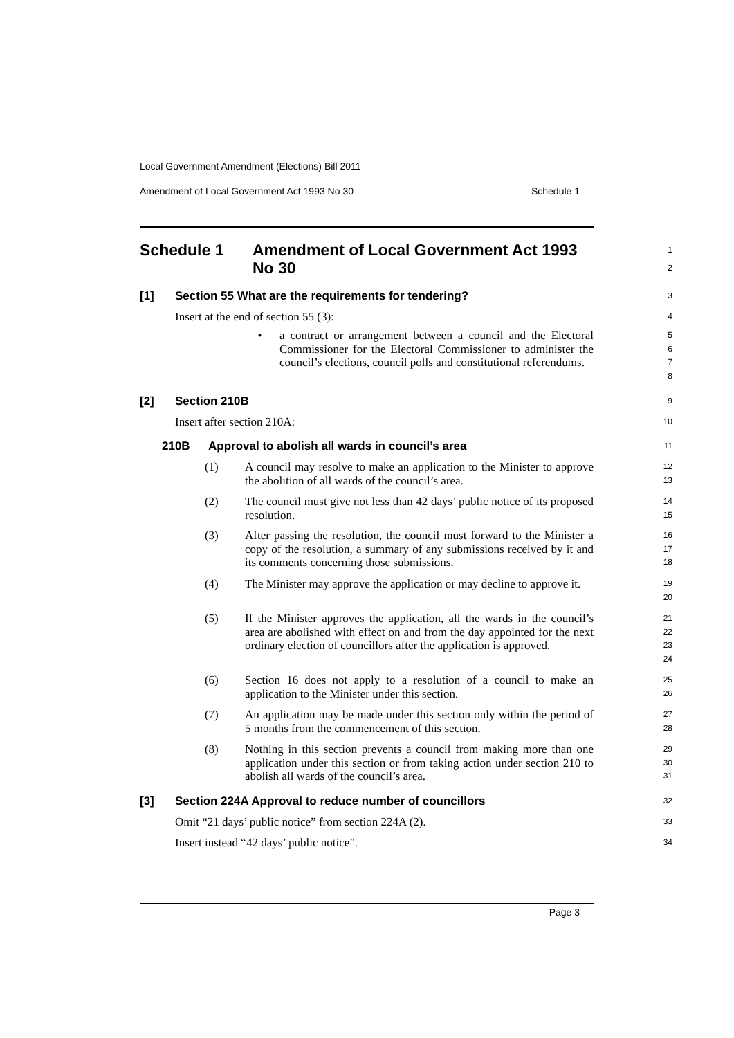Local Government Amendment (Elections) Bill 2011
Amendment of Local Government Act 1993 No 30 Schedule 1
Schedule 1 Amendment of Local Government Act 1993 No 30
1
2
[1] Section 55 What are the requirements for tendering?
3
Insert at the end of section 55 (3):
4
• a contract or arrangement between a council and the Electoral Commissioner for the Electoral Commissioner to administer the council’s elections, council polls and constitutional referendums.
5
6
7
8
[2] Section 210B
9
Insert after section 210A:
10
210B Approval to abolish all wards in council’s area
11
(1) A council may resolve to make an application to the Minister to approve the abolition of all wards of the council’s area.
12
13
(2) The council must give not less than 42 days’ public notice of its proposed resolution.
14
15
(3) After passing the resolution, the council must forward to the Minister a copy of the resolution, a summary of any submissions received by it and its comments concerning those submissions.
16
17
18
(4) The Minister may approve the application or may decline to approve it.
19
20
(5) If the Minister approves the application, all the wards in the council’s area are abolished with effect on and from the day appointed for the next ordinary election of councillors after the application is approved.
21
22
23
24
(6) Section 16 does not apply to a resolution of a council to make an application to the Minister under this section.
25
26
(7) An application may be made under this section only within the period of 5 months from the commencement of this section.
27
28
(8) Nothing in this section prevents a council from making more than one application under this section or from taking action under section 210 to abolish all wards of the council’s area.
29
30
31
[3] Section 224A Approval to reduce number of councillors
32
Omit “21 days’ public notice” from section 224A (2).
33
Insert instead “42 days’ public notice”.
34
Page 3